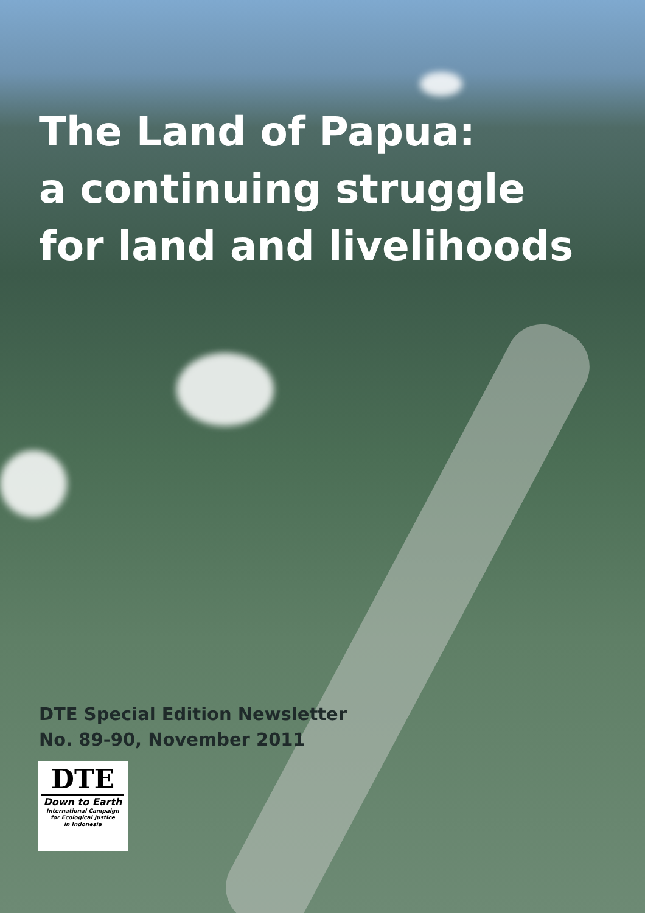The Land of Papua:
a continuing struggle
for land and livelihoods
DTE Special Edition Newsletter
No. 89-90, November 2011
DTE
Down to Earth
International Campaign
for Ecological Justice
in Indonesia